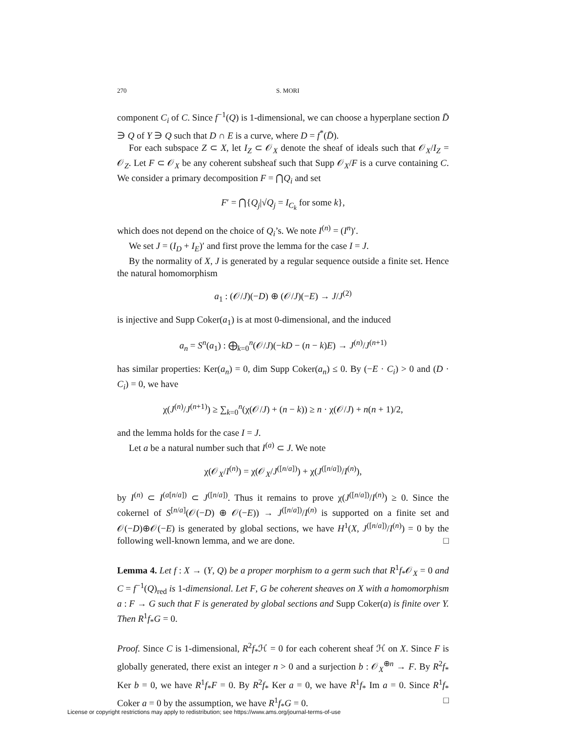270 S. MORI
component C<sub>i</sub> of C. Since f<sup>−1</sup>(Q) is 1-dimensional, we can choose a hyperplane section D̄ ∋ Q of Y ∋ Q such that D ∩ E is a curve, where D = f<sup>*</sup>(D̄).
For each subspace Z ⊂ X, let I<sub>Z</sub> ⊂ 𝒪<sub>X</sub> denote the sheaf of ideals such that 𝒪<sub>X</sub>/I<sub>Z</sub> = 𝒪<sub>Z</sub>. Let F ⊂ 𝒪<sub>X</sub> be any coherent subsheaf such that Supp 𝒪<sub>X</sub>/F is a curve containing C. We consider a primary decomposition F = ⋂Q<sub>i</sub> and set
F′ = ⋂{Q<sub>j</sub>|√Q<sub>j</sub> = I<sub>C<sub>k</sub></sub> for some k},
which does not depend on the choice of Q<sub>i</sub>’s. We note I<sup>(n)</sup> = (I<sup>n</sup>)′.
We set J = (I<sub>D</sub> + I<sub>E</sub>)′ and first prove the lemma for the case I = J.
By the normality of X, J is generated by a regular sequence outside a finite set. Hence the natural homomorphism
a<sub>1</sub> : (𝒪/J)(−D) ⊕ (𝒪/J)(−E) → J/J<sup>(2)</sup>
is injective and Supp Coker(a<sub>1</sub>) is at most 0-dimensional, and the induced
a<sub>n</sub> = S<sup>n</sup>(a<sub>1</sub>) : ⨁<sub>k=0</sub><sup>n</sup>(𝒪/J)(−kD − (n − k)E) → J<sup>(n)</sup>/J<sup>(n+1)</sup>
has similar properties: Ker(a<sub>n</sub>) = 0, dim Supp Coker(a<sub>n</sub>) ≤ 0. By (−E · C<sub>i</sub>) > 0 and (D · C<sub>i</sub>) = 0, we have
χ(J<sup>(n)</sup>/J<sup>(n+1)</sup>) ≥ ∑<sub>k=0</sub><sup>n</sup>(χ(𝒪/J) + (n − k)) ≥ n · χ(𝒪/J) + n(n + 1)/2,
and the lemma holds for the case I = J.
Let a be a natural number such that I<sup>(a)</sup> ⊂ J. We note
χ(𝒪<sub>X</sub>/I<sup>(n)</sup>) = χ(𝒪<sub>X</sub>/J<sup>([n/a])</sup>) + χ(J<sup>([n/a])</sup>/I<sup>(n)</sup>),
by I<sup>(n)</sup> ⊂ I<sup>(a[n/a])</sup> ⊂ J<sup>([n/a])</sup>. Thus it remains to prove χ(J<sup>([n/a])</sup>/I<sup>(n)</sup>) ≥ 0. Since the cokernel of S<sup>[n/a]</sup>(𝒪(−D) ⊕ 𝒪(−E)) → J<sup>([n/a])</sup>/I<sup>(n)</sup> is supported on a finite set and 𝒪(−D)⊕𝒪(−E) is generated by global sections, we have H<sup>1</sup>(X, J<sup>([n/a])</sup>/I<sup>(n)</sup>) = 0 by the following well-known lemma, and we are done. □
Lemma 4. Let f : X → (Y, Q) be a proper morphism to a germ such that R<sup>1</sup>f<sub>*</sub>𝒪<sub>X</sub> = 0 and C = f<sup>−1</sup>(Q)<sub>red</sub> is 1-dimensional. Let F, G be coherent sheaves on X with a homomorphism a : F → G such that F is generated by global sections and Supp Coker(a) is finite over Y. Then R<sup>1</sup>f<sub>*</sub>G = 0.
Proof. Since C is 1-dimensional, R<sup>2</sup>f<sub>*</sub>ℋ = 0 for each coherent sheaf ℋ on X. Since F is globally generated, there exist an integer n > 0 and a surjection b : 𝒪<sub>X</sub><sup>⊕n</sup> → F. By R<sup>2</sup>f<sub>*</sub> Ker b = 0, we have R<sup>1</sup>f<sub>*</sub>F = 0. By R<sup>2</sup>f<sub>*</sub> Ker a = 0, we have R<sup>1</sup>f<sub>*</sub> Im a = 0. Since R<sup>1</sup>f<sub>*</sub> Coker a = 0 by the assumption, we have R<sup>1</sup>f<sub>*</sub>G = 0. □
License or copyright restrictions may apply to redistribution; see https://www.ams.org/journal-terms-of-use